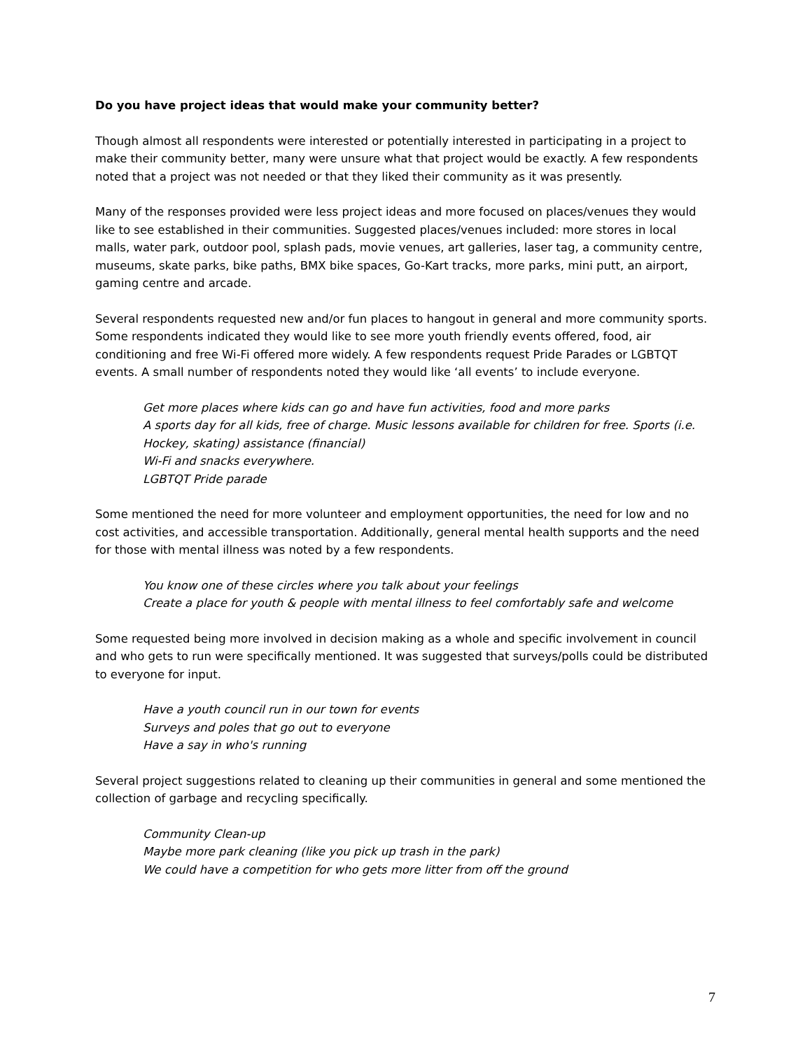Do you have project ideas that would make your community better?
Though almost all respondents were interested or potentially interested in participating in a project to make their community better, many were unsure what that project would be exactly. A few respondents noted that a project was not needed or that they liked their community as it was presently.
Many of the responses provided were less project ideas and more focused on places/venues they would like to see established in their communities. Suggested places/venues included: more stores in local malls, water park, outdoor pool, splash pads, movie venues, art galleries, laser tag, a community centre, museums, skate parks, bike paths, BMX bike spaces, Go-Kart tracks, more parks, mini putt, an airport, gaming centre and arcade.
Several respondents requested new and/or fun places to hangout in general and more community sports. Some respondents indicated they would like to see more youth friendly events offered, food, air conditioning and free Wi-Fi offered more widely. A few respondents request Pride Parades or LGBTQT events. A small number of respondents noted they would like ‘all events’ to include everyone.
Get more places where kids can go and have fun activities, food and more parks
A sports day for all kids, free of charge. Music lessons available for children for free. Sports (i.e. Hockey, skating) assistance (financial)
Wi-Fi and snacks everywhere.
LGBTQT Pride parade
Some mentioned the need for more volunteer and employment opportunities, the need for low and no cost activities, and accessible transportation. Additionally, general mental health supports and the need for those with mental illness was noted by a few respondents.
You know one of these circles where you talk about your feelings
Create a place for youth & people with mental illness to feel comfortably safe and welcome
Some requested being more involved in decision making as a whole and specific involvement in council and who gets to run were specifically mentioned. It was suggested that surveys/polls could be distributed to everyone for input.
Have a youth council run in our town for events
Surveys and poles that go out to everyone
Have a say in who's running
Several project suggestions related to cleaning up their communities in general and some mentioned the collection of garbage and recycling specifically.
Community Clean-up
Maybe more park cleaning (like you pick up trash in the park)
We could have a competition for who gets more litter from off the ground
7